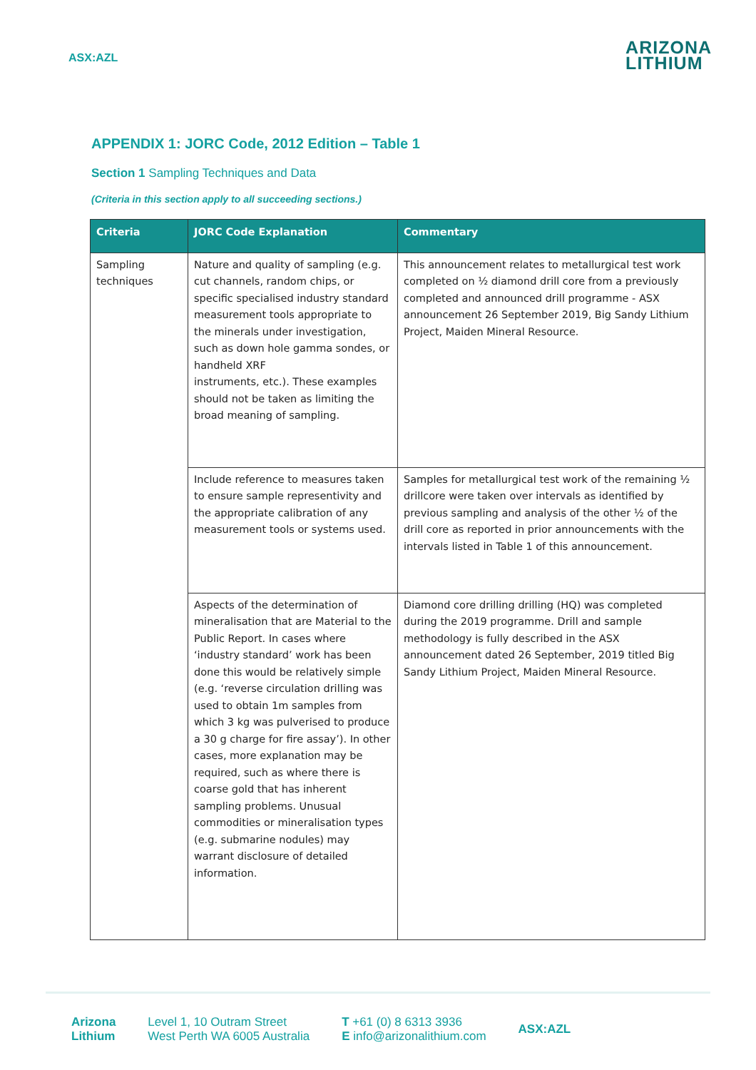ASX:AZL
ARIZONA
LITHIUM
APPENDIX 1: JORC Code, 2012 Edition – Table 1
Section 1 Sampling Techniques and Data
(Criteria in this section apply to all succeeding sections.)
| Criteria | JORC Code Explanation | Commentary |
| --- | --- | --- |
| Sampling techniques | Nature and quality of sampling (e.g. cut channels, random chips, or specific specialised industry standard measurement tools appropriate to the minerals under investigation, such as down hole gamma sondes, or handheld XRF instruments, etc.). These examples should not be taken as limiting the broad meaning of sampling. | This announcement relates to metallurgical test work completed on ½ diamond drill core from a previously completed and announced drill programme - ASX announcement 26 September 2019, Big Sandy Lithium Project, Maiden Mineral Resource. |
| | Include reference to measures taken to ensure sample representivity and the appropriate calibration of any measurement tools or systems used. | Samples for metallurgical test work of the remaining ½ drillcore were taken over intervals as identified by previous sampling and analysis of the other ½ of the drill core as reported in prior announcements with the intervals listed in Table 1 of this announcement. |
| | Aspects of the determination of mineralisation that are Material to the Public Report. In cases where ‘industry standard’ work has been done this would be relatively simple (e.g. ‘reverse circulation drilling was used to obtain 1m samples from which 3 kg was pulverised to produce a 30 g charge for fire assay’). In other cases, more explanation may be required, such as where there is coarse gold that has inherent sampling problems. Unusual commodities or mineralisation types (e.g. submarine nodules) may warrant disclosure of detailed information. | Diamond core drilling drilling (HQ) was completed during the 2019 programme. Drill and sample methodology is fully described in the ASX announcement dated 26 September, 2019 titled Big Sandy Lithium Project, Maiden Mineral Resource. |
Arizona
Lithium
Level 1, 10 Outram Street
West Perth WA 6005 Australia
T +61 (0) 8 6313 3936
E info@arizonalithium.com
ASX:AZL